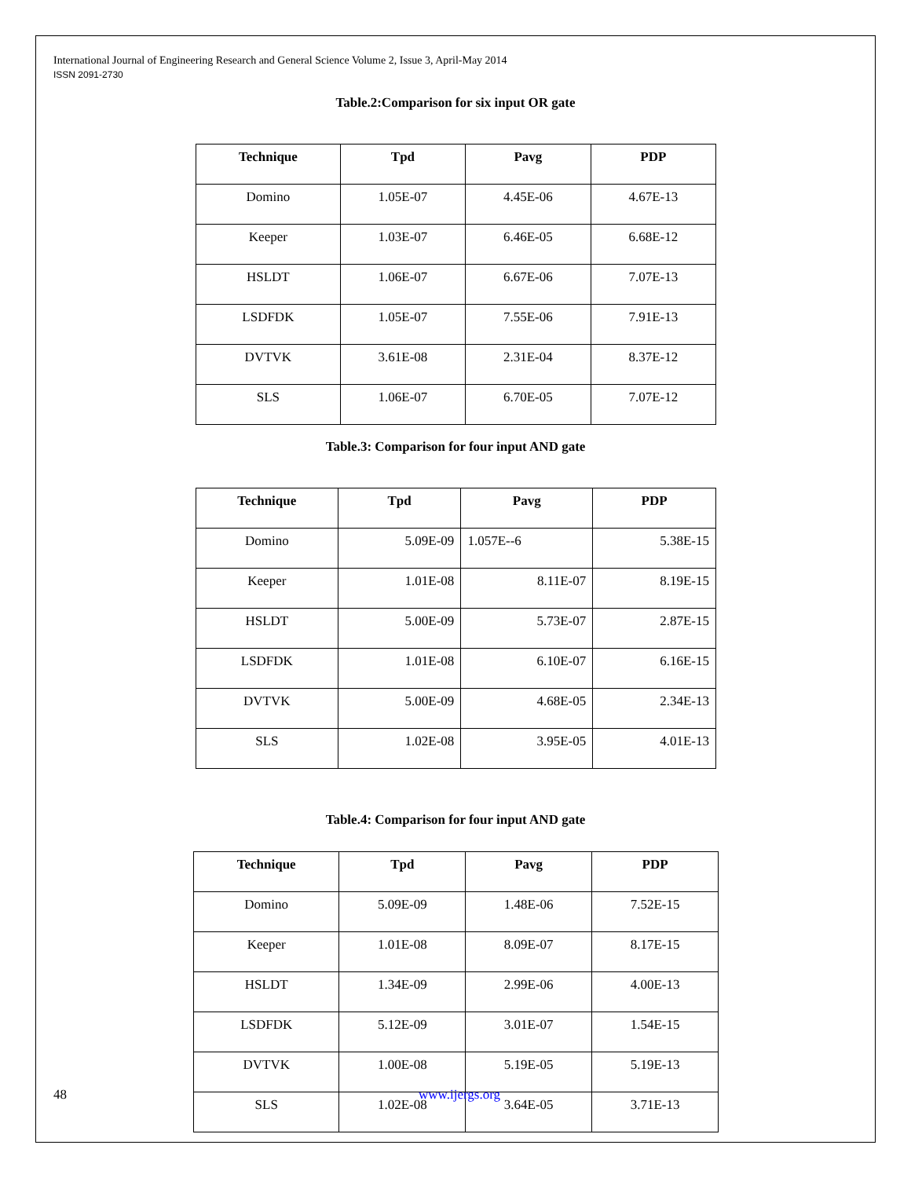International Journal of Engineering Research and General Science Volume 2, Issue 3, April-May 2014
ISSN 2091-2730
Table.2:Comparison for six input OR gate
| Technique | Tpd | Pavg | PDP |
| --- | --- | --- | --- |
| Domino | 1.05E-07 | 4.45E-06 | 4.67E-13 |
| Keeper | 1.03E-07 | 6.46E-05 | 6.68E-12 |
| HSLDT | 1.06E-07 | 6.67E-06 | 7.07E-13 |
| LSDFDK | 1.05E-07 | 7.55E-06 | 7.91E-13 |
| DVTVK | 3.61E-08 | 2.31E-04 | 8.37E-12 |
| SLS | 1.06E-07 | 6.70E-05 | 7.07E-12 |
Table.3: Comparison for four input AND gate
| Technique | Tpd | Pavg | PDP |
| --- | --- | --- | --- |
| Domino | 5.09E-09 | 1.057E--6 | 5.38E-15 |
| Keeper | 1.01E-08 | 8.11E-07 | 8.19E-15 |
| HSLDT | 5.00E-09 | 5.73E-07 | 2.87E-15 |
| LSDFDK | 1.01E-08 | 6.10E-07 | 6.16E-15 |
| DVTVK | 5.00E-09 | 4.68E-05 | 2.34E-13 |
| SLS | 1.02E-08 | 3.95E-05 | 4.01E-13 |
Table.4: Comparison for four input AND gate
| Technique | Tpd | Pavg | PDP |
| --- | --- | --- | --- |
| Domino | 5.09E-09 | 1.48E-06 | 7.52E-15 |
| Keeper | 1.01E-08 | 8.09E-07 | 8.17E-15 |
| HSLDT | 1.34E-09 | 2.99E-06 | 4.00E-13 |
| LSDFDK | 5.12E-09 | 3.01E-07 | 1.54E-15 |
| DVTVK | 1.00E-08 | 5.19E-05 | 5.19E-13 |
| SLS | 1.02E-08 | 3.64E-05 | 3.71E-13 |
48 www.ijergs.org